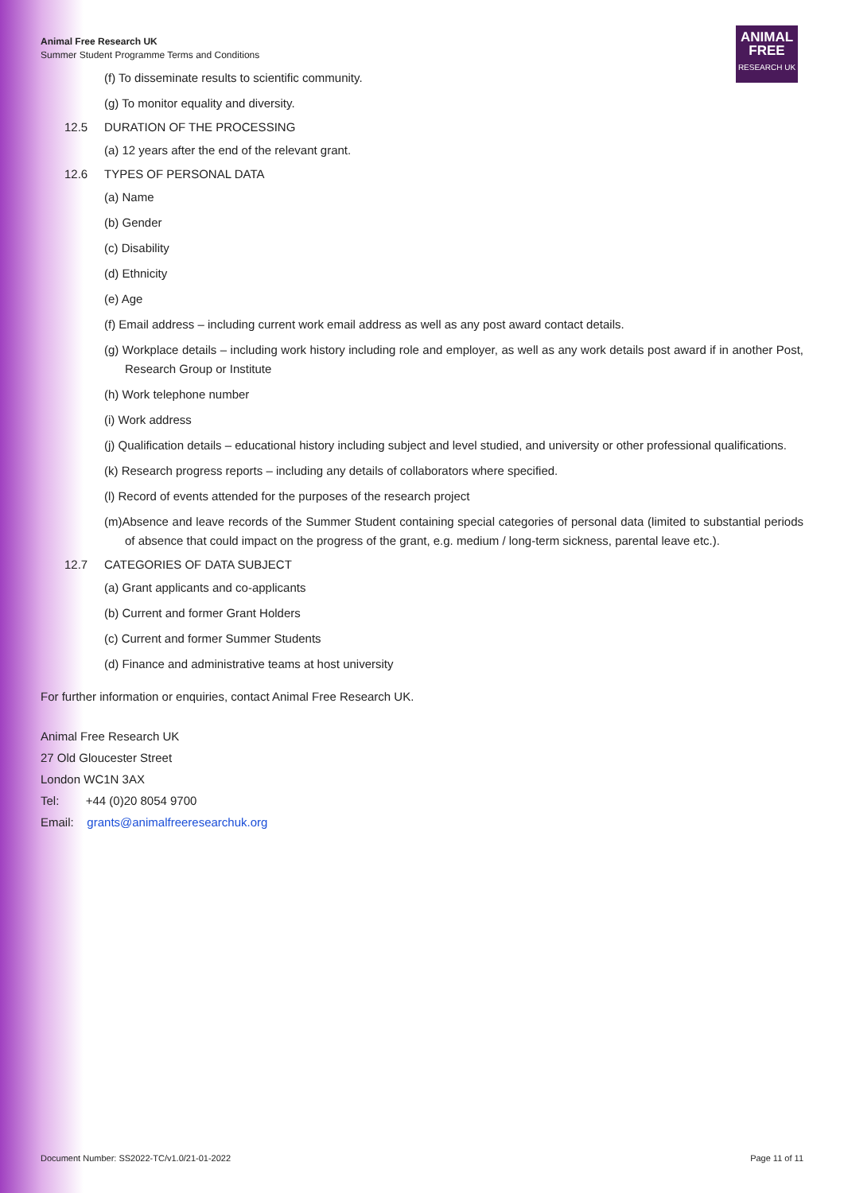Animal Free Research UK
Summer Student Programme Terms and Conditions
ANIMAL
FREE
RESEARCH UK
(f) To disseminate results to scientific community.
(g) To monitor equality and diversity.
12.5 DURATION OF THE PROCESSING
(a) 12 years after the end of the relevant grant.
12.6 TYPES OF PERSONAL DATA
(a) Name
(b) Gender
(c) Disability
(d) Ethnicity
(e) Age
(f) Email address – including current work email address as well as any post award contact details.
(g) Workplace details – including work history including role and employer, as well as any work details post award if in another Post, Research Group or Institute
(h) Work telephone number
(i) Work address
(j) Qualification details – educational history including subject and level studied, and university or other professional qualifications.
(k) Research progress reports – including any details of collaborators where specified.
(l) Record of events attended for the purposes of the research project
(m)Absence and leave records of the Summer Student containing special categories of personal data (limited to substantial periods of absence that could impact on the progress of the grant, e.g. medium / long-term sickness, parental leave etc.).
12.7 CATEGORIES OF DATA SUBJECT
(a) Grant applicants and co-applicants
(b) Current and former Grant Holders
(c) Current and former Summer Students
(d) Finance and administrative teams at host university
For further information or enquiries, contact Animal Free Research UK.
Animal Free Research UK
27 Old Gloucester Street
London WC1N 3AX
Tel: +44 (0)20 8054 9700
Email: grants@animalfreeresearchuk.org
Document Number: SS2022-TC/v1.0/21-01-2022 Page 11 of 11